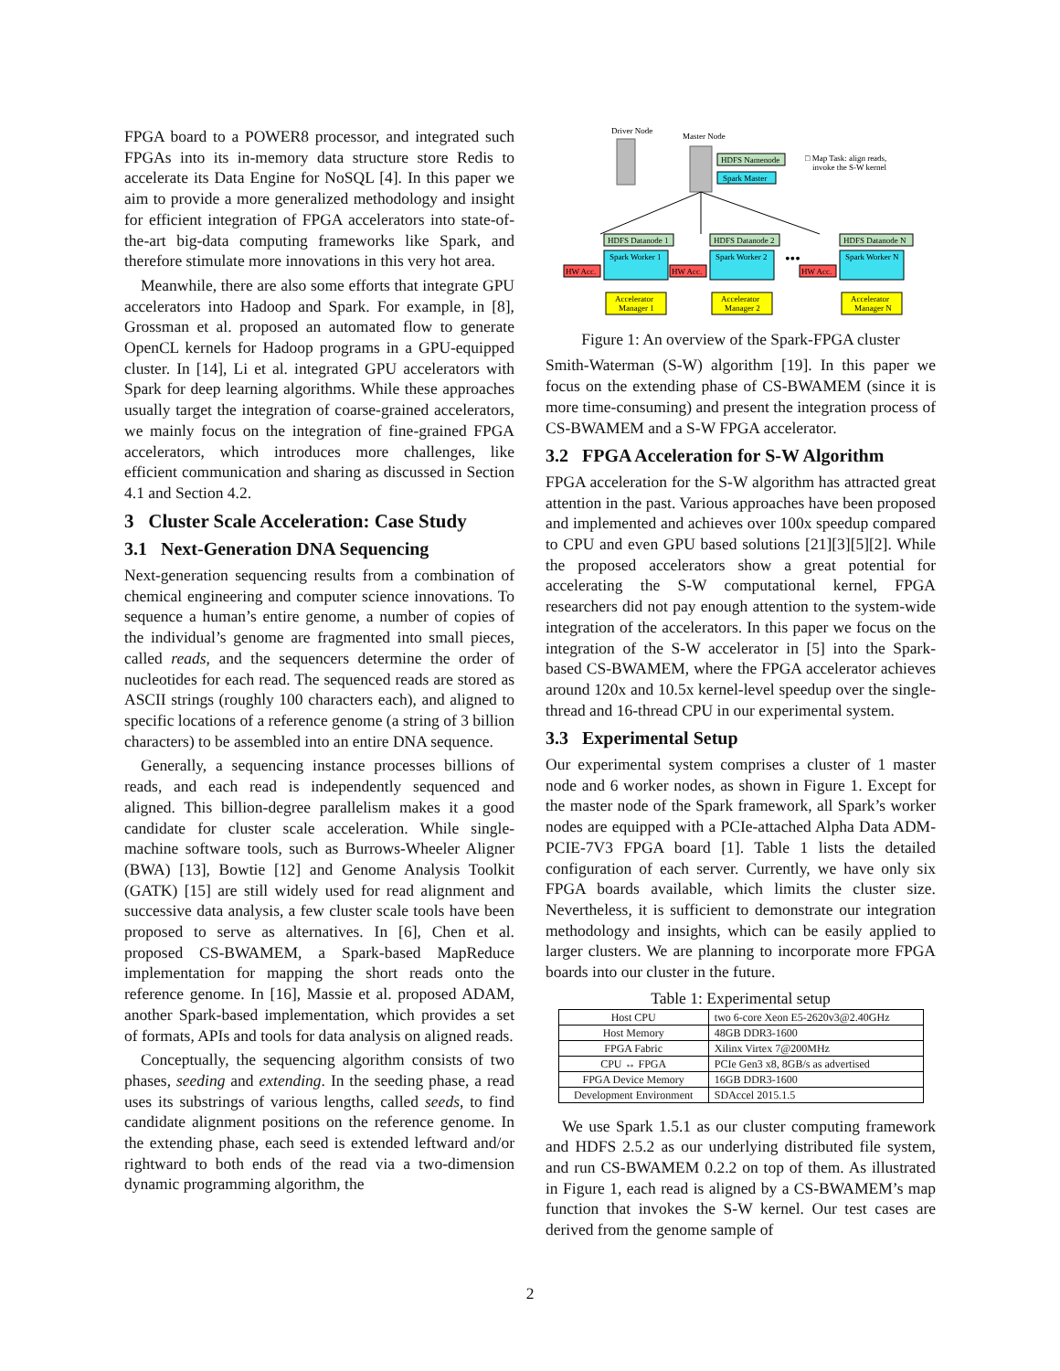FPGA board to a POWER8 processor, and integrated such FPGAs into its in-memory data structure store Redis to accelerate its Data Engine for NoSQL [4]. In this paper we aim to provide a more generalized methodology and insight for efficient integration of FPGA accelerators into state-of-the-art big-data computing frameworks like Spark, and therefore stimulate more innovations in this very hot area.
Meanwhile, there are also some efforts that integrate GPU accelerators into Hadoop and Spark. For example, in [8], Grossman et al. proposed an automated flow to generate OpenCL kernels for Hadoop programs in a GPU-equipped cluster. In [14], Li et al. integrated GPU accelerators with Spark for deep learning algorithms. While these approaches usually target the integration of coarse-grained accelerators, we mainly focus on the integration of fine-grained FPGA accelerators, which introduces more challenges, like efficient communication and sharing as discussed in Section 4.1 and Section 4.2.
3 Cluster Scale Acceleration: Case Study
3.1 Next-Generation DNA Sequencing
Next-generation sequencing results from a combination of chemical engineering and computer science innovations. To sequence a human’s entire genome, a number of copies of the individual’s genome are fragmented into small pieces, called reads, and the sequencers determine the order of nucleotides for each read. The sequenced reads are stored as ASCII strings (roughly 100 characters each), and aligned to specific locations of a reference genome (a string of 3 billion characters) to be assembled into an entire DNA sequence.
Generally, a sequencing instance processes billions of reads, and each read is independently sequenced and aligned. This billion-degree parallelism makes it a good candidate for cluster scale acceleration. While single-machine software tools, such as Burrows-Wheeler Aligner (BWA) [13], Bowtie [12] and Genome Analysis Toolkit (GATK) [15] are still widely used for read alignment and successive data analysis, a few cluster scale tools have been proposed to serve as alternatives. In [6], Chen et al. proposed CS-BWAMEM, a Spark-based MapReduce implementation for mapping the short reads onto the reference genome. In [16], Massie et al. proposed ADAM, another Spark-based implementation, which provides a set of formats, APIs and tools for data analysis on aligned reads.
Conceptually, the sequencing algorithm consists of two phases, seeding and extending. In the seeding phase, a read uses its substrings of various lengths, called seeds, to find candidate alignment positions on the reference genome. In the extending phase, each seed is extended leftward and/or rightward to both ends of the read via a two-dimension dynamic programming algorithm, the
Driver Node
Master Node
HDFS Namenode
Spark Master
□ Map Task: align reads,
invoke the S-W kernel
HDFS Datanode 1
Spark Worker 1
HW Acc.
Accelerator
Manager 1
HDFS Datanode 2
Spark Worker 2
HW Acc.
Accelerator
Manager 2
•••
HDFS Datanode N
Spark Worker N
HW Acc.
Accelerator
Manager N
Figure 1: An overview of the Spark-FPGA cluster
Smith-Waterman (S-W) algorithm [19]. In this paper we focus on the extending phase of CS-BWAMEM (since it is more time-consuming) and present the integration process of CS-BWAMEM and a S-W FPGA accelerator.
3.2 FPGA Acceleration for S-W Algorithm
FPGA acceleration for the S-W algorithm has attracted great attention in the past. Various approaches have been proposed and implemented and achieves over 100x speedup compared to CPU and even GPU based solutions [21][3][5][2]. While the proposed accelerators show a great potential for accelerating the S-W computational kernel, FPGA researchers did not pay enough attention to the system-wide integration of the accelerators. In this paper we focus on the integration of the S-W accelerator in [5] into the Spark-based CS-BWAMEM, where the FPGA accelerator achieves around 120x and 10.5x kernel-level speedup over the single-thread and 16-thread CPU in our experimental system.
3.3 Experimental Setup
Our experimental system comprises a cluster of 1 master node and 6 worker nodes, as shown in Figure 1. Except for the master node of the Spark framework, all Spark’s worker nodes are equipped with a PCIe-attached Alpha Data ADM-PCIE-7V3 FPGA board [1]. Table 1 lists the detailed configuration of each server. Currently, we have only six FPGA boards available, which limits the cluster size. Nevertheless, it is sufficient to demonstrate our integration methodology and insights, which can be easily applied to larger clusters. We are planning to incorporate more FPGA boards into our cluster in the future.
Table 1: Experimental setup
| Host CPU | two 6-core Xeon E5-2620v3@2.40GHz |
| Host Memory | 48GB DDR3-1600 |
| FPGA Fabric | Xilinx Virtex 7@200MHz |
| CPU ↔ FPGA | PCIe Gen3 x8, 8GB/s as advertised |
| FPGA Device Memory | 16GB DDR3-1600 |
| Development Environment | SDAccel 2015.1.5 |
We use Spark 1.5.1 as our cluster computing framework and HDFS 2.5.2 as our underlying distributed file system, and run CS-BWAMEM 0.2.2 on top of them. As illustrated in Figure 1, each read is aligned by a CS-BWAMEM’s map function that invokes the S-W kernel. Our test cases are derived from the genome sample of
2